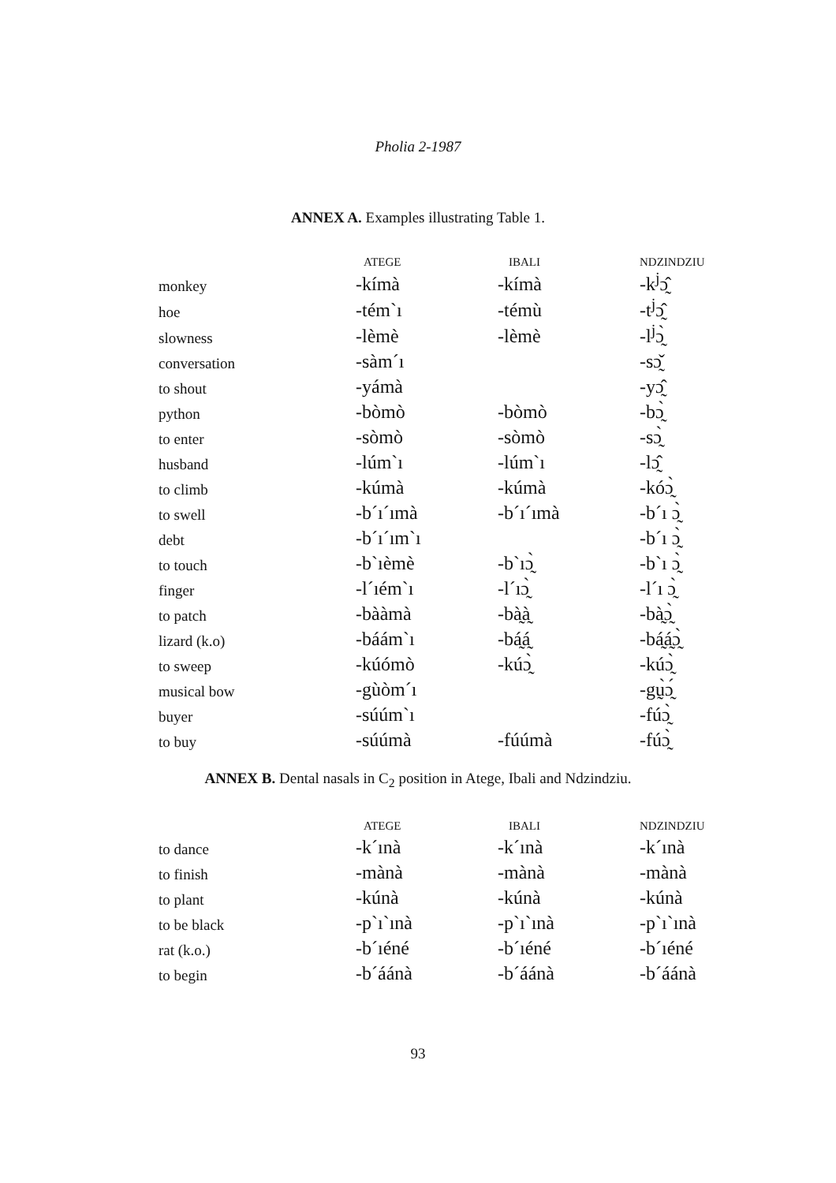Pholia 2-1987
ANNEX A. Examples illustrating Table 1.
| | ATEGE | IBALI | NDZINDZIU |
| --- | --- | --- | --- |
| monkey | -kímà | -kímà | -k<sup>j</sup>ɔ̰̂ |
| hoe | -tém`ı | -témù | -t<sup>j</sup>ɔ̰̂ |
| slowness | -lèmè | -lèmè | -l<sup>j</sup>ɔ̰̀ |
| conversation | -sàm´ı | | -sɔ̰̌ |
| to shout | -yámà | | -yɔ̰̂ |
| python | -bòmò | -bòmò | -bɔ̰̀ |
| to enter | -sòmò | -sòmò | -sɔ̰̀ |
| husband | -lúm`ı | -lúm`ı | -lɔ̰̂ |
| to climb | -kúmà | -kúmà | -kóɔ̰̀ |
| to swell | -b´ı´ımà | -b´ı´ımà | -b´ı ɔ̰̀ |
| debt | -b´ı´ım`ı | | -b´ı ɔ̰̀ |
| to touch | -b`ıèmè | -b`ıɔ̰̀ | -b`ı ɔ̰̀ |
| finger | -l´ıém`ı | -l´ıɔ̰̀ | -l´ı ɔ̰̀ |
| to patch | -bààmà | -bà̰à̰ | -bà̰ɔ̰̀ |
| lizard (k.o) | -báám`ı | -bá̰á̰ | -bá̰á̰ɔ̰̀ |
| to sweep | -kúómò | -kúɔ̰̀ | -kúɔ̰̀ |
| musical bow | -gùòm´ı | | -gṵ̀ɔ̰́ |
| buyer | -súúm`ı | | -fúɔ̰̀ |
| to buy | -súúmà | -fúúmà | -fúɔ̰̀ |
ANNEX B. Dental nasals in C<sub>2</sub> position in Atege, Ibali and Ndzindziu.
| | ATEGE | IBALI | NDZINDZIU |
| --- | --- | --- | --- |
| to dance | -k´ınà | -k´ınà | -k´ınà |
| to finish | -mànà | -mànà | -mànà |
| to plant | -kúnà | -kúnà | -kúnà |
| to be black | -p`ı`ınà | -p`ı`ınà | -p`ı`ınà |
| rat (k.o.) | -b´ıéné | -b´ıéné | -b´ıéné |
| to begin | -b´áánà | -b´áánà | -b´áánà |
93